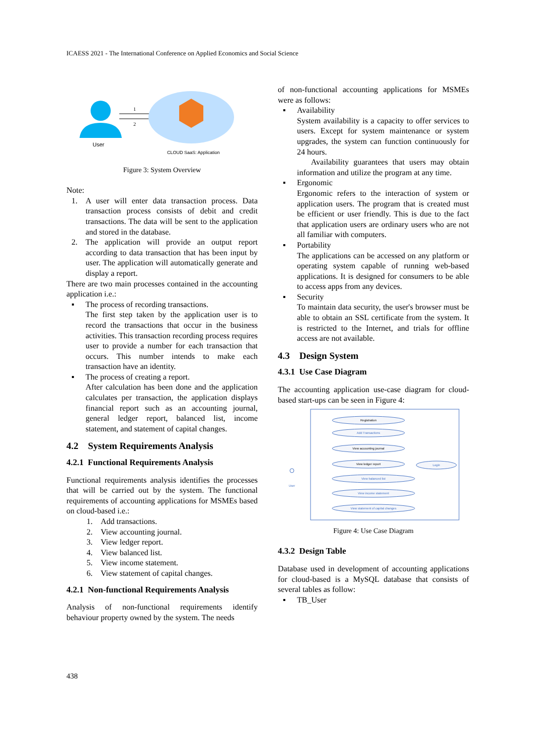ICAESS 2021 - The International Conference on Applied Economics and Social Science
User
1
2
CLOUD SaaS: Application
Figure 3: System Overview
Note:
1. A user will enter data transaction process. Data transaction process consists of debit and credit transactions. The data will be sent to the application and stored in the database.
2. The application will provide an output report according to data transaction that has been input by user. The application will automatically generate and display a report.
There are two main processes contained in the accounting application i.e.:
▪ The process of recording transactions.
The first step taken by the application user is to record the transactions that occur in the business activities. This transaction recording process requires user to provide a number for each transaction that occurs. This number intends to make each transaction have an identity.
▪ The process of creating a report.
After calculation has been done and the application calculates per transaction, the application displays financial report such as an accounting journal, general ledger report, balanced list, income statement, and statement of capital changes.
4.2 System Requirements Analysis
4.2.1 Functional Requirements Analysis
Functional requirements analysis identifies the processes that will be carried out by the system. The functional requirements of accounting applications for MSMEs based on cloud-based i.e.:
1. Add transactions.
2. View accounting journal.
3. View ledger report.
4. View balanced list.
5. View income statement.
6. View statement of capital changes.
4.2.1 Non-functional Requirements Analysis
Analysis of non-functional requirements identify behaviour property owned by the system. The needs
of non-functional accounting applications for MSMEs were as follows:
▪ Availability
System availability is a capacity to offer services to users. Except for system maintenance or system upgrades, the system can function continuously for 24 hours.
Availability guarantees that users may obtain information and utilize the program at any time.
▪ Ergonomic
Ergonomic refers to the interaction of system or application users. The program that is created must be efficient or user friendly. This is due to the fact that application users are ordinary users who are not all familiar with computers.
▪ Portability
The applications can be accessed on any platform or operating system capable of running web-based applications. It is designed for consumers to be able to access apps from any devices.
▪ Security
To maintain data security, the user's browser must be able to obtain an SSL certificate from the system. It is restricted to the Internet, and trials for offline access are not available.
4.3 Design System
4.3.1 Use Case Diagram
The accounting application use-case diagram for cloud-based start-ups can be seen in Figure 4:
User
Registration
Add Transactions
View accounting journal
View ledger report
View balanced list
View income statement
View statement of capital changes
Login
Figure 4: Use Case Diagram
4.3.2 Design Table
Database used in development of accounting applications for cloud-based is a MySQL database that consists of several tables as follow:
▪ TB_User
438